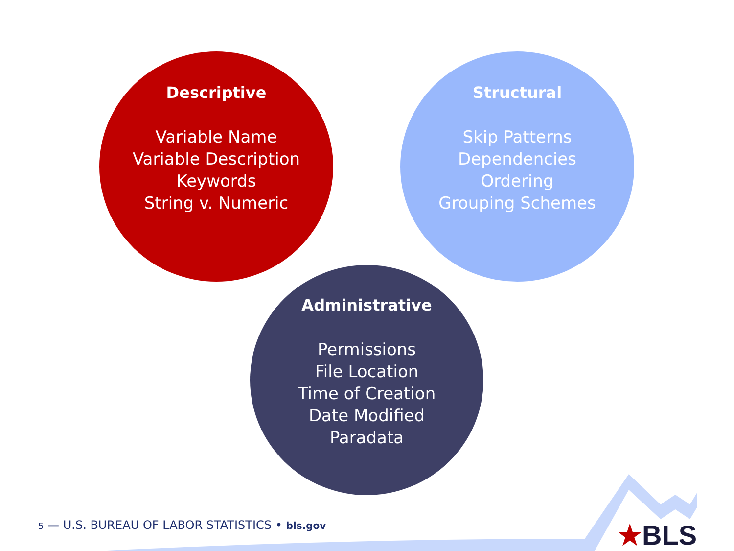Descriptive
Variable Name
Variable Description
Keywords
String v. Numeric
Structural
Skip Patterns
Dependencies
Ordering
Grouping Schemes
Administrative
Permissions
File Location
Time of Creation
Date Modified
Paradata
5 — U.S. BUREAU OF LABOR STATISTICS • bls.gov
★BLS